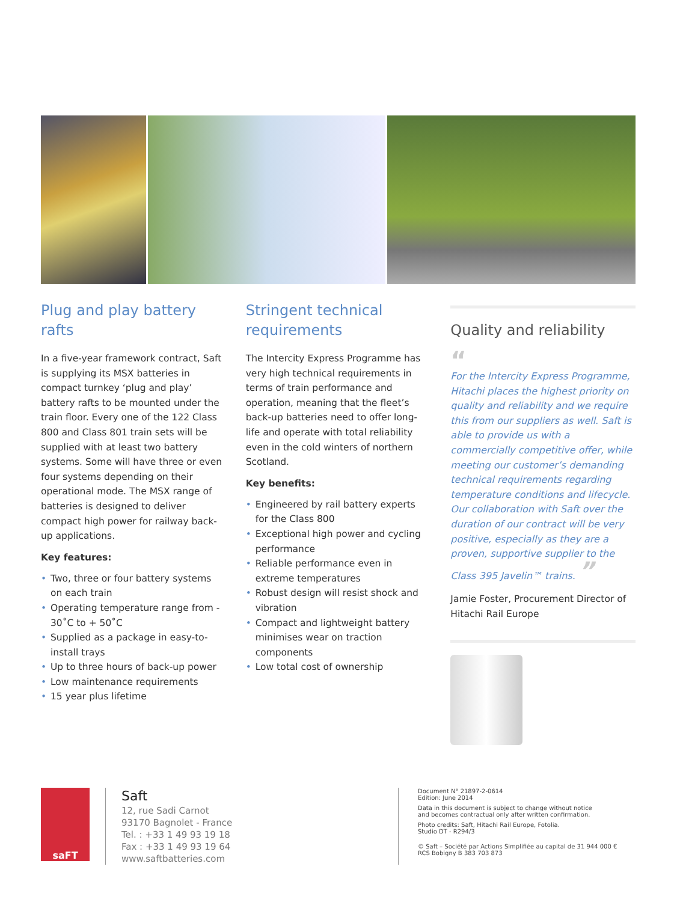Plug and play battery rafts
In a five-year framework contract, Saft is supplying its MSX batteries in compact turnkey ‘plug and play’ battery rafts to be mounted under the train floor. Every one of the 122 Class 800 and Class 801 train sets will be supplied with at least two battery systems. Some will have three or even four systems depending on their operational mode. The MSX range of batteries is designed to deliver compact high power for railway back-up applications.
Key features:
• Two, three or four battery systems on each train
• Operating temperature range from - 30˚C to + 50˚C
• Supplied as a package in easy-to-install trays
• Up to three hours of back-up power
• Low maintenance requirements
• 15 year plus lifetime
Stringent technical requirements
The Intercity Express Programme has very high technical requirements in terms of train performance and operation, meaning that the fleet’s back-up batteries need to offer long-life and operate with total reliability even in the cold winters of northern Scotland.
Key benefits:
• Engineered by rail battery experts for the Class 800
• Exceptional high power and cycling performance
• Reliable performance even in extreme temperatures
• Robust design will resist shock and vibration
• Compact and lightweight battery minimises wear on traction components
• Low total cost of ownership
Quality and reliability
“
For the Intercity Express Programme, Hitachi places the highest priority on quality and reliability and we require this from our suppliers as well. Saft is able to provide us with a commercially competitive offer, while meeting our customer’s demanding technical requirements regarding temperature conditions and lifecycle. Our collaboration with Saft over the duration of our contract will be very positive, especially as they are a proven, supportive supplier to the Class 395 Javelin™ trains. ”
Jamie Foster, Procurement Director of Hitachi Rail Europe
saFT
Saft
12, rue Sadi Carnot
93170 Bagnolet - France
Tel. : +33 1 49 93 19 18
Fax : +33 1 49 93 19 64
www.saftbatteries.com
Document N° 21897-2-0614
Edition: June 2014
Data in this document is subject to change without notice
and becomes contractual only after written confirmation.
Photo credits: Saft, Hitachi Rail Europe, Fotolia.
Studio DT - R294/3
© Saft – Société par Actions Simplifiée au capital de 31 944 000 €
RCS Bobigny B 383 703 873